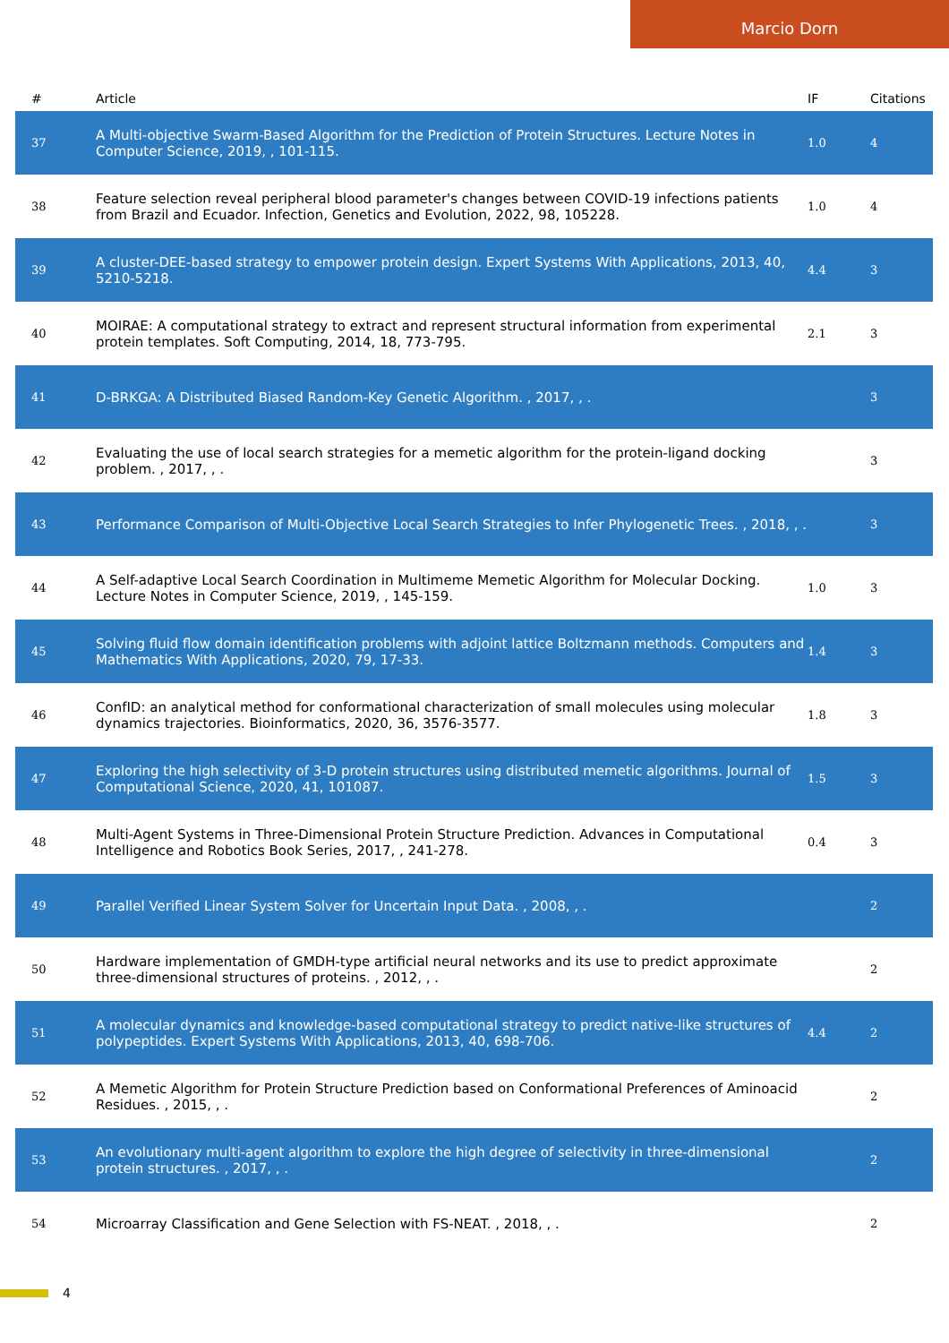Marcio Dorn
| # | Article | IF | Citations |
| --- | --- | --- | --- |
| 37 | A Multi-objective Swarm-Based Algorithm for the Prediction of Protein Structures. Lecture Notes in Computer Science, 2019, , 101-115. | 1.0 | 4 |
| 38 | Feature selection reveal peripheral blood parameter's changes between COVID-19 infections patients from Brazil and Ecuador. Infection, Genetics and Evolution, 2022, 98, 105228. | 1.0 | 4 |
| 39 | A cluster-DEE-based strategy to empower protein design. Expert Systems With Applications, 2013, 40, 5210-5218. | 4.4 | 3 |
| 40 | MOIRAE: A computational strategy to extract and represent structural information from experimental protein templates. Soft Computing, 2014, 18, 773-795. | 2.1 | 3 |
| 41 | D-BRKGA: A Distributed Biased Random-Key Genetic Algorithm. , 2017, , . | | 3 |
| 42 | Evaluating the use of local search strategies for a memetic algorithm for the protein-ligand docking problem. , 2017, , . | | 3 |
| 43 | Performance Comparison of Multi-Objective Local Search Strategies to Infer Phylogenetic Trees. , 2018, , . | | 3 |
| 44 | A Self-adaptive Local Search Coordination in Multimeme Memetic Algorithm for Molecular Docking. Lecture Notes in Computer Science, 2019, , 145-159. | 1.0 | 3 |
| 45 | Solving fluid flow domain identification problems with adjoint lattice Boltzmann methods. Computers and Mathematics With Applications, 2020, 79, 17-33. | 1.4 | 3 |
| 46 | ConfID: an analytical method for conformational characterization of small molecules using molecular dynamics trajectories. Bioinformatics, 2020, 36, 3576-3577. | 1.8 | 3 |
| 47 | Exploring the high selectivity of 3-D protein structures using distributed memetic algorithms. Journal of Computational Science, 2020, 41, 101087. | 1.5 | 3 |
| 48 | Multi-Agent Systems in Three-Dimensional Protein Structure Prediction. Advances in Computational Intelligence and Robotics Book Series, 2017, , 241-278. | 0.4 | 3 |
| 49 | Parallel Verified Linear System Solver for Uncertain Input Data. , 2008, , . | | 2 |
| 50 | Hardware implementation of GMDH-type artificial neural networks and its use to predict approximate three-dimensional structures of proteins. , 2012, , . | | 2 |
| 51 | A molecular dynamics and knowledge-based computational strategy to predict native-like structures of polypeptides. Expert Systems With Applications, 2013, 40, 698-706. | 4.4 | 2 |
| 52 | A Memetic Algorithm for Protein Structure Prediction based on Conformational Preferences of Aminoacid Residues. , 2015, , . | | 2 |
| 53 | An evolutionary multi-agent algorithm to explore the high degree of selectivity in three-dimensional protein structures. , 2017, , . | | 2 |
| 54 | Microarray Classification and Gene Selection with FS-NEAT. , 2018, , . | | 2 |
4